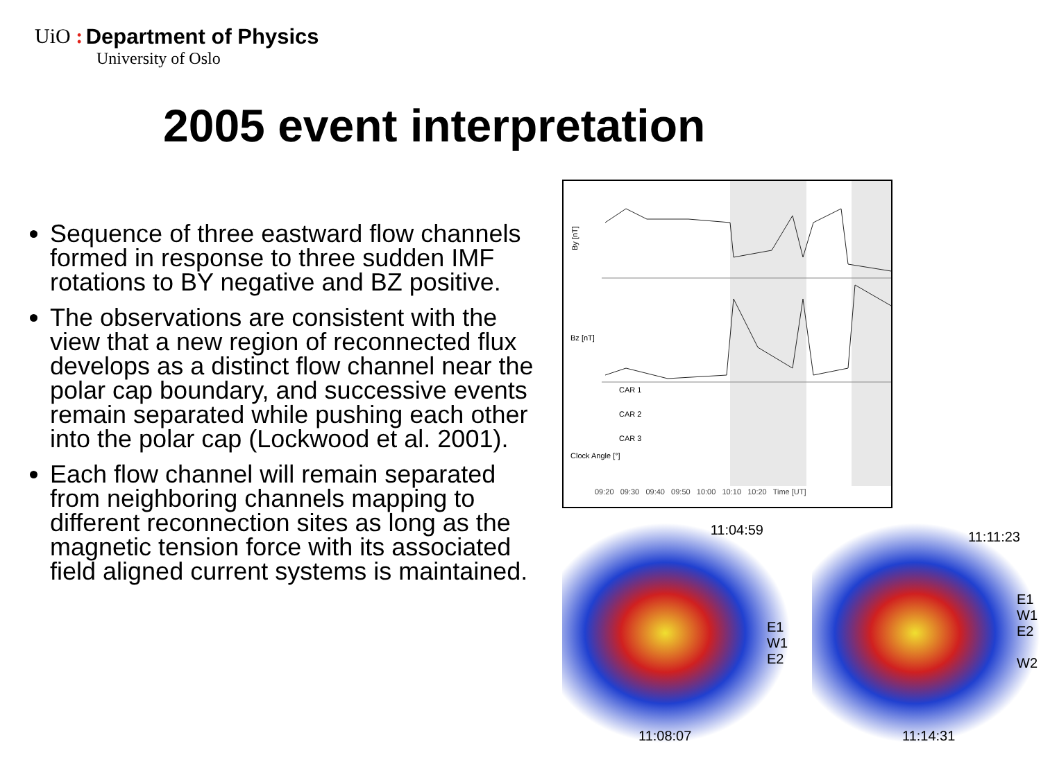UiO : Department of Physics
University of Oslo
2005 event interpretation
Sequence of three eastward flow channels formed in response to three sudden IMF rotations to BY negative and BZ positive.
The observations are consistent with the view that a new region of reconnected flux develops as a distinct flow channel near the polar cap boundary, and successive events remain separated while pushing each other into the polar cap (Lockwood et al. 2001).
Each flow channel will remain separated from neighboring channels mapping to different reconnection sites as long as the magnetic tension force with its associated field aligned current systems is maintained.
By [nT]
Bz [nT]
CAR 1
CAR 2
CAR 3
Clock Angle [°]
09:20 09:30 09:40 09:50 10:00 10:10 10:20 Time [UT]
11:04:59
E1
W1
E2
11:08:07
11:11:23
E1
W1
E2
W2
11:14:31